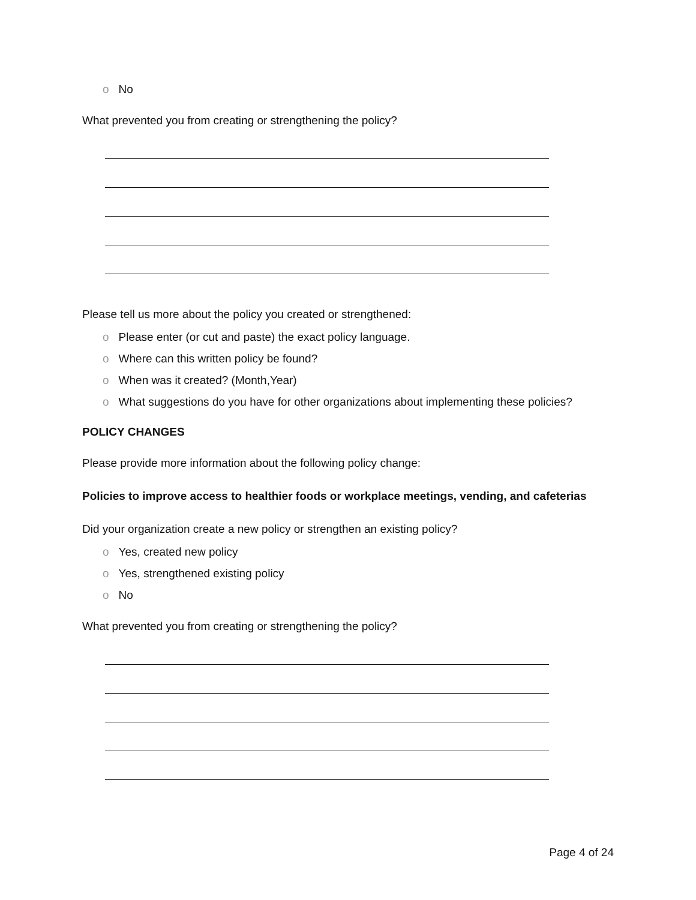o No
What prevented you from creating or strengthening the policy?
Please tell us more about the policy you created or strengthened:
o Please enter (or cut and paste) the exact policy language.
o Where can this written policy be found?
o When was it created? (Month,Year)
o What suggestions do you have for other organizations about implementing these policies?
POLICY CHANGES
Please provide more information about the following policy change:
Policies to improve access to healthier foods or workplace meetings, vending, and cafeterias
Did your organization create a new policy or strengthen an existing policy?
o Yes, created new policy
o Yes, strengthened existing policy
o No
What prevented you from creating or strengthening the policy?
Page 4 of 24